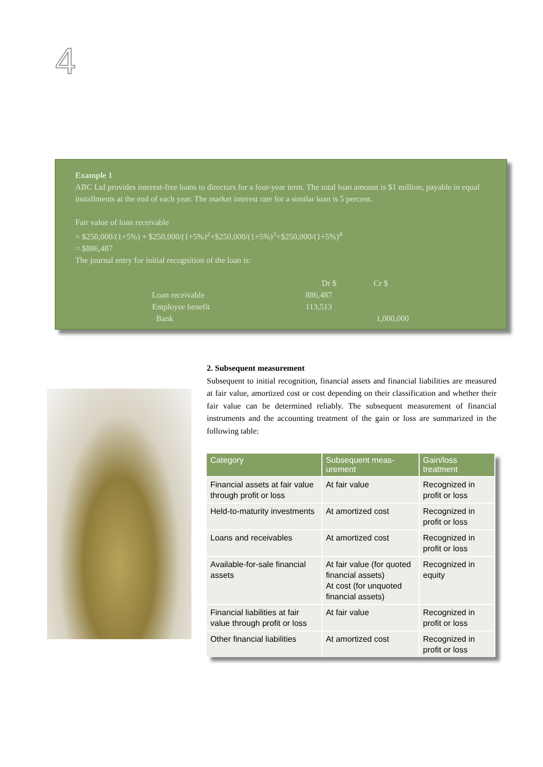4
Example 1
ABC Ltd provides interest-free loans to directors for a four-year term. The total loan amount is $1 million, payable in equal installments at the end of each year. The market interest rate for a similar loan is 5 percent.
Fair value of loan receivable
= $250,000/(1+5%) + $250,000/(1+5%)<sup>2</sup>+$250,000/(1+5%)<sup>3</sup>+$250,000/(1+5%)<sup>4</sup>
= $886,487
The journal entry for initial recognition of the loan is:
| | Dr $ | Cr $ |
| Loan receivable | 886,487 | |
| Employee benefit | 113,513 | |
| Bank | | 1,000,000 |
2. Subsequent measurement
Subsequent to initial recognition, financial assets and financial liabilities are measured at fair value, amortized cost or cost depending on their classification and whether their fair value can be determined reliably. The subsequent measurement of financial instruments and the accounting treatment of the gain or loss are summarized in the following table:
| Category | Subsequent meas- urement | Gain/loss treatment |
| --- | --- | --- |
| Financial assets at fair value through profit or loss | At fair value | Recognized in profit or loss |
| Held-to-maturity investments | At amortized cost | Recognized in profit or loss |
| Loans and receivables | At amortized cost | Recognized in profit or loss |
| Available-for-sale financial assets | At fair value (for quoted financial assets) At cost (for unquoted financial assets) | Recognized in equity |
| Financial liabilities at fair value through profit or loss | At fair value | Recognized in profit or loss |
| Other financial liabilities | At amortized cost | Recognized in profit or loss |